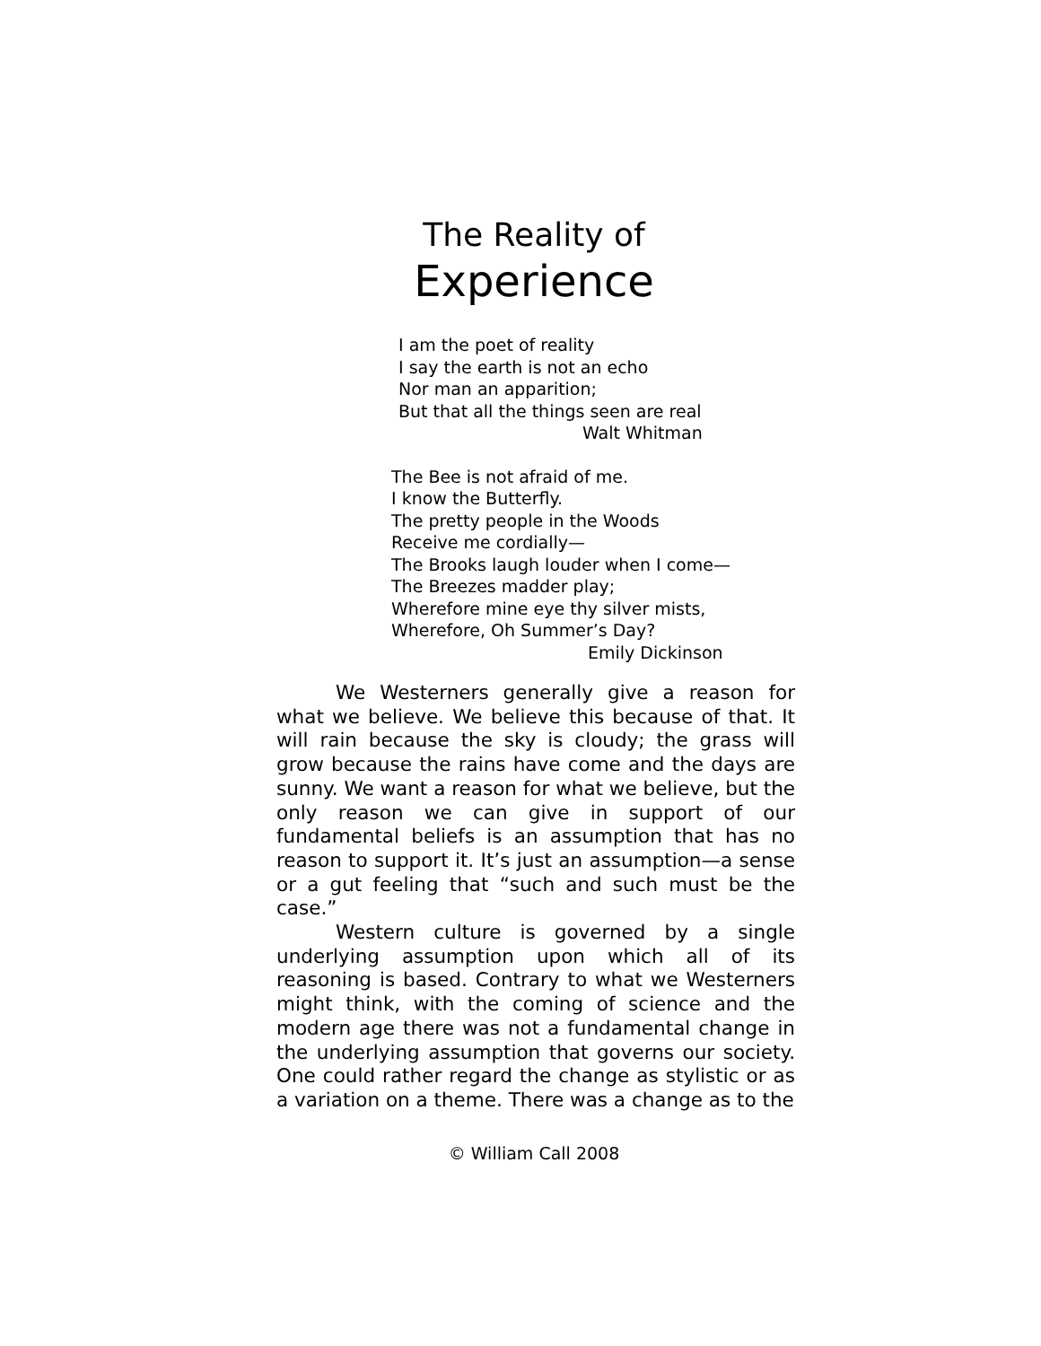The Reality of
Experience
I am the poet of reality
I say the earth is not an echo
Nor man an apparition;
But that all the things seen are real
Walt Whitman
The Bee is not afraid of me.
I know the Butterfly.
The pretty people in the Woods
Receive me cordially—
The Brooks laugh louder when I come—
The Breezes madder play;
Wherefore mine eye thy silver mists,
Wherefore, Oh Summer’s Day?
Emily Dickinson
We Westerners generally give a reason for what we believe. We believe this because of that. It will rain because the sky is cloudy; the grass will grow because the rains have come and the days are sunny. We want a reason for what we believe, but the only reason we can give in support of our fundamental beliefs is an assumption that has no reason to support it. It’s just an assumption—a sense or a gut feeling that “such and such must be the case.”
Western culture is governed by a single underlying assumption upon which all of its reasoning is based. Contrary to what we Westerners might think, with the coming of science and the modern age there was not a fundamental change in the underlying assumption that governs our society. One could rather regard the change as stylistic or as a variation on a theme. There was a change as to the
© William Call 2008